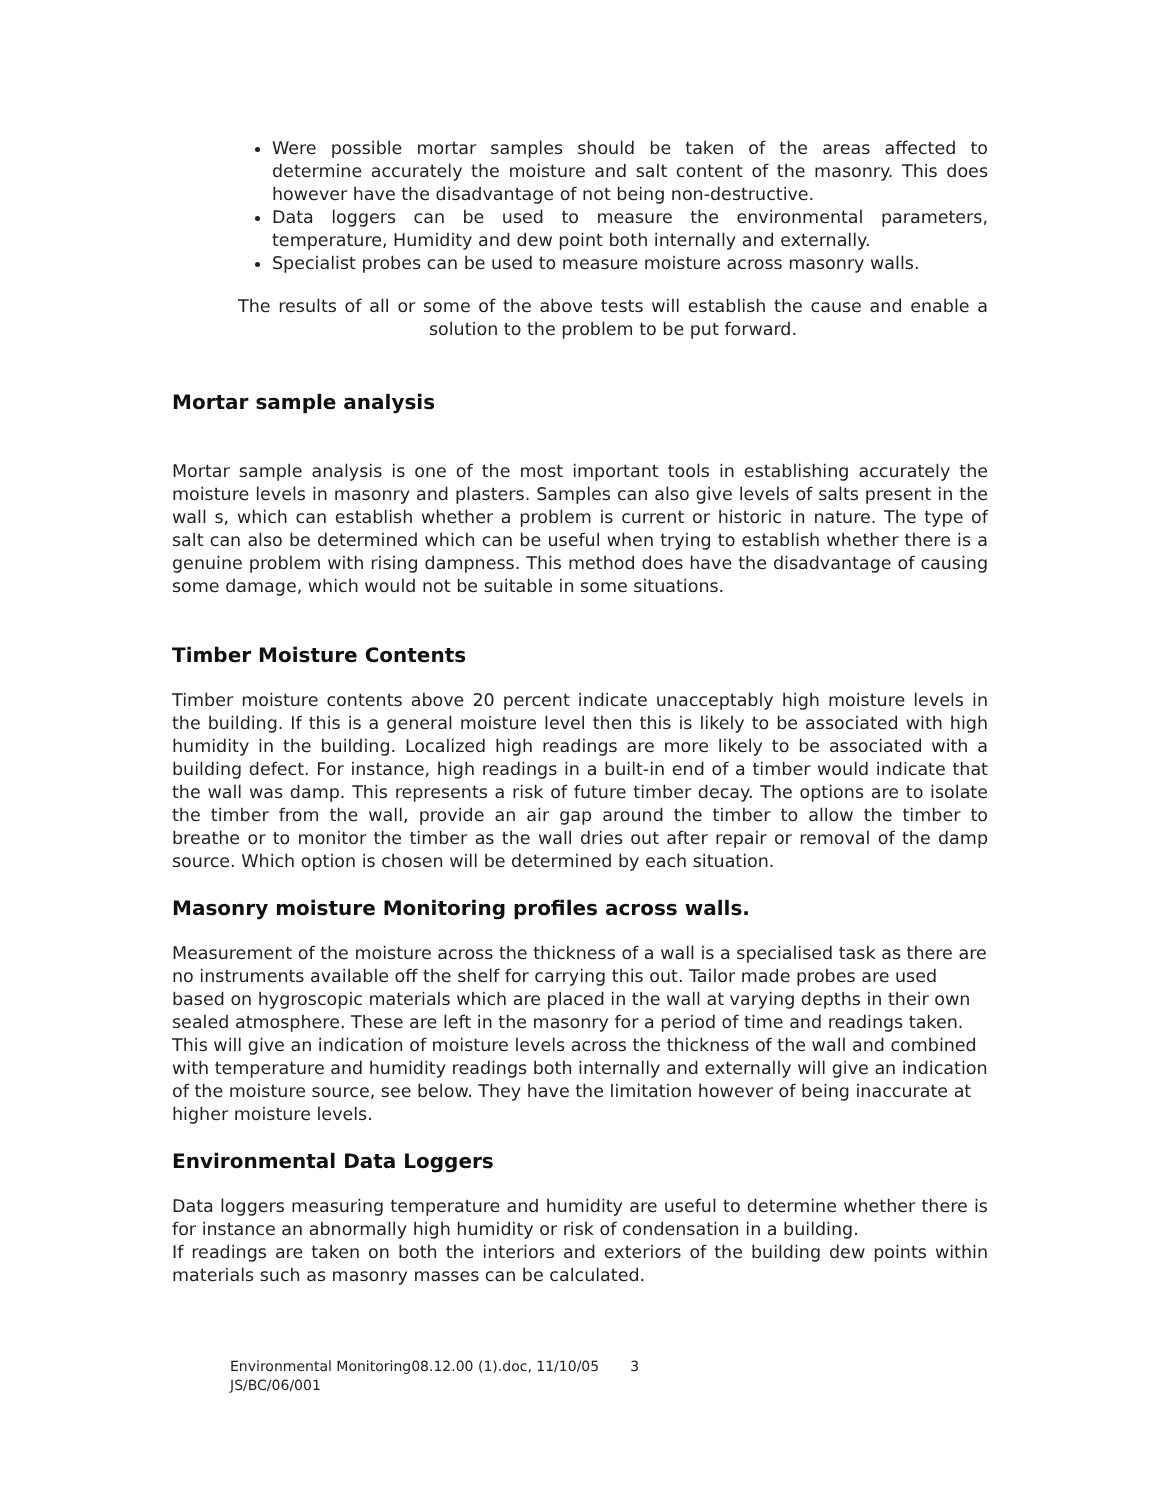Were possible mortar samples should be taken of the areas affected to determine accurately the moisture and salt content of the masonry. This does however have the disadvantage of not being non-destructive.
Data loggers can be used to measure the environmental parameters, temperature, Humidity and dew point both internally and externally.
Specialist probes can be used to measure moisture across masonry walls.
The results of all or some of the above tests will establish the cause and enable a solution to the problem to be put forward.
Mortar sample analysis
Mortar sample analysis is one of the most important tools in establishing accurately the moisture levels in masonry and plasters. Samples can also give levels of salts present in the wall s, which can establish whether a problem is current or historic in nature. The type of salt can also be determined which can be useful when trying to establish whether there is a genuine problem with rising dampness. This method does have the disadvantage of causing some damage, which would not be suitable in some situations.
Timber Moisture Contents
Timber moisture contents above 20 percent indicate unacceptably high moisture levels in the building. If this is a general moisture level then this is likely to be associated with high humidity in the building. Localized high readings are more likely to be associated with a building defect. For instance, high readings in a built-in end of a timber would indicate that the wall was damp. This represents a risk of future timber decay. The options are to isolate the timber from the wall, provide an air gap around the timber to allow the timber to breathe or to monitor the timber as the wall dries out after repair or removal of the damp source. Which option is chosen will be determined by each situation.
Masonry moisture Monitoring profiles across walls.
Measurement of the moisture across the thickness of a wall is a specialised task as there are no instruments available off the shelf for carrying this out. Tailor made probes are used based on hygroscopic materials which are placed in the wall at varying depths in their own sealed atmosphere. These are left in the masonry for a period of time and readings taken. This will give an indication of moisture levels across the thickness of the wall and combined with temperature and humidity readings both internally and externally will give an indication of the moisture source, see below. They have the limitation however of being inaccurate at higher moisture levels.
Environmental Data Loggers
Data loggers measuring temperature and humidity are useful to determine whether there is for instance an abnormally high humidity or risk of condensation in a building.
If readings are taken on both the interiors and exteriors of the building dew points within materials such as masonry masses can be calculated.
Environmental Monitoring08.12.00 (1).doc, 11/10/05 3
JS/BC/06/001